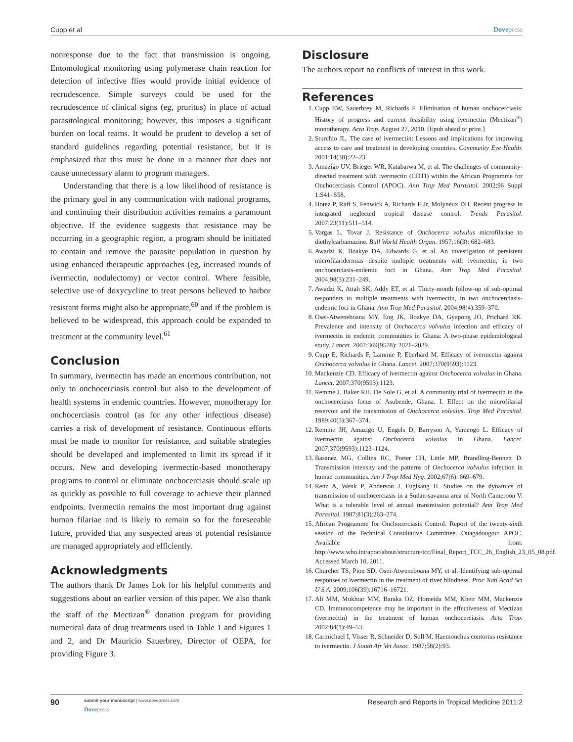Cupp et al Dovepress
nonresponse due to the fact that transmission is ongoing. Entomological monitoring using polymerase chain reaction for detection of infective flies would provide initial evidence of recrudescence. Simple surveys could be used for the recrudescence of clinical signs (eg, pruritus) in place of actual parasitological monitoring; however, this imposes a significant burden on local teams. It would be prudent to develop a set of standard guidelines regarding potential resistance, but it is emphasized that this must be done in a manner that does not cause unnecessary alarm to program managers.
Understanding that there is a low likelihood of resistance is the primary goal in any communication with national programs, and continuing their distribution activities remains a paramount objective. If the evidence suggests that resistance may be occurring in a geographic region, a program should be initiated to contain and remove the parasite population in question by using enhanced therapeutic approaches (eg, increased rounds of ivermectin, nodulectomy) or vector control. Where feasible, selective use of doxycycline to treat persons believed to harbor resistant forms might also be appropriate,<sup>60</sup> and if the problem is believed to be widespread, this approach could be expanded to treatment at the community level.<sup>61</sup>
Conclusion
In summary, ivermectin has made an enormous contribution, not only to onchocerciasis control but also to the development of health systems in endemic countries. However, monotherapy for onchocerciasis control (as for any other infectious disease) carries a risk of development of resistance. Continuous efforts must be made to monitor for resistance, and suitable strategies should be developed and implemented to limit its spread if it occurs. New and developing ivermectin-based monotherapy programs to control or eliminate onchocerciasis should scale up as quickly as possible to full coverage to achieve their planned endpoints. Ivermectin remains the most important drug against human filariae and is likely to remain so for the foreseeable future, provided that any suspected areas of potential resistance are managed appropriately and efficiently.
Acknowledgments
The authors thank Dr James Lok for his helpful comments and suggestions about an earlier version of this paper. We also thank the staff of the Mectizan<sup>®</sup> donation program for providing numerical data of drug treatments used in Table 1 and Figures 1 and 2, and Dr Mauricio Sauerbrey, Director of OEPA, for providing Figure 3.
Disclosure
The authors report no conflicts of interest in this work.
References
1. Cupp EW, Sauerbrey M, Richards F. Elimination of human onchocerciasis: History of progress and current feasibility using ivermectin (Mectizan<sup>®</sup>) monotherapy. Acta Trop. August 27, 2010. [Epub ahead of print.]
2. Sturchio JL. The case of ivermectin: Lessons and implications for improving access to care and treatment in developing countries. Community Eye Health. 2001;14(38):22–23.
3. Amazigo UV, Brieger WR, Katabarwa M, et al. The challenges of community-directed treatment with ivermectin (CDTI) within the African Programme for Onchocerciasis Control (APOC). Ann Trop Med Parasitol. 2002;96 Suppl 1:S41–S58.
4. Hotez P, Raff S, Fenwick A, Richards F Jr, Molyneux DH. Recent progress in integrated neglected tropical disease control. Trends Parasitol. 2007;23(11):511–514.
5. Vargas L, Tovar J. Resistance of Onchocerca volvulus microfilariae to diethylcarbamazine. Bull World Health Organ. 1957;16(3): 682–683.
6. Awadzi K, Boakye DA, Edwards G, et al. An investigation of persistent microfilaridermias despite multiple treatments with ivermectin, in two onchocerciasis-endemic foci in Ghana. Ann Trop Med Parasitol. 2004;98(3):231–249.
7. Awadzi K, Attah SK, Addy ET, et al. Thirty-month follow-up of sub-optimal responders to multiple treatments with ivermectin, in two onchocerciasis-endemic foci in Ghana. Ann Trop Med Parasitol. 2004;98(4):359–370.
8. Osei-Atweneboana MY, Eng JK, Boakye DA, Gyapong JO, Prichard RK. Prevalence and intensity of Onchocerca volvulus infection and efficacy of ivermectin in endemic communities in Ghana: A two-phase epidemiological study. Lancet. 2007;369(9578): 2021–2029.
9. Cupp E, Richards F, Lammie P, Eberhard M. Efficacy of ivermectin against Onchocerca volvulus in Ghana. Lancet. 2007;370(9593):1123.
10. Mackenzie CD. Efficacy of ivermectin against Onchocerca volvulus in Ghana. Lancet. 2007;370(9593):1123.
11. Remme J, Baker RH, De Sole G, et al. A community trial of ivermectin in the onchocerciasis focus of Asubende, Ghana. I. Effect on the microfilarial reservoir and the transmission of Onchocerca volvulus. Trop Med Parasitol. 1989;40(3):367–374.
12. Remme JH, Amazigo U, Engels D, Barryson A, Yameogo L. Efficacy of ivermectin against Onchocerca volvulus in Ghana. Lancet. 2007;370(9593):1123–1124.
13. Basanez MG, Collins RC, Porter CH, Little MP, Brandling-Bennett D. Transmission intensity and the patterns of Onchocerca volvulus infection in human communities. Am J Trop Med Hyg. 2002;67(6): 669–679.
14. Renz A, Wenk P, Anderson J, Fuglsang H. Studies on the dynamics of transmission of onchocerciasis in a Sudan-savanna area of North Cameroon V. What is a tolerable level of annual transmission potential? Ann Trop Med Parasitol. 1987;81(3):263–274.
15. African Programme for Onchocerciasis Control. Report of the twenty-sixth session of the Technical Consultative Committee. Ouagadougou: APOC. Available from: http://www.who.int/apoc/about/structure/tcc/Final_Report_TCC_26_English_23_05_08.pdf. Accessed March 10, 2011.
16. Churcher TS, Pion SD, Osei-Atweneboana MY, et al. Identifying sub-optimal responses to ivermectin in the treatment of river blindness. Proc Natl Acad Sci U S A. 2009;106(39):16716–16721.
17. Ali MM, Mukhtar MM, Baraka OZ, Homeida MM, Kheir MM, Mackenzie CD. Immunocompetence may be important in the effectiveness of Mectizan (ivermectin) in the treatment of human onchocerciasis. Acta Trop. 2002;84(1):49–53.
18. Carmichael I, Visser R, Schneider D, Soll M. Haemonchus contortus resistance to ivermectin. J South Afr Vet Assoc. 1987;58(2):93.
90
submit your manuscript | www.dovepress.com
Dovepress
Research and Reports in Tropical Medicine 2011:2